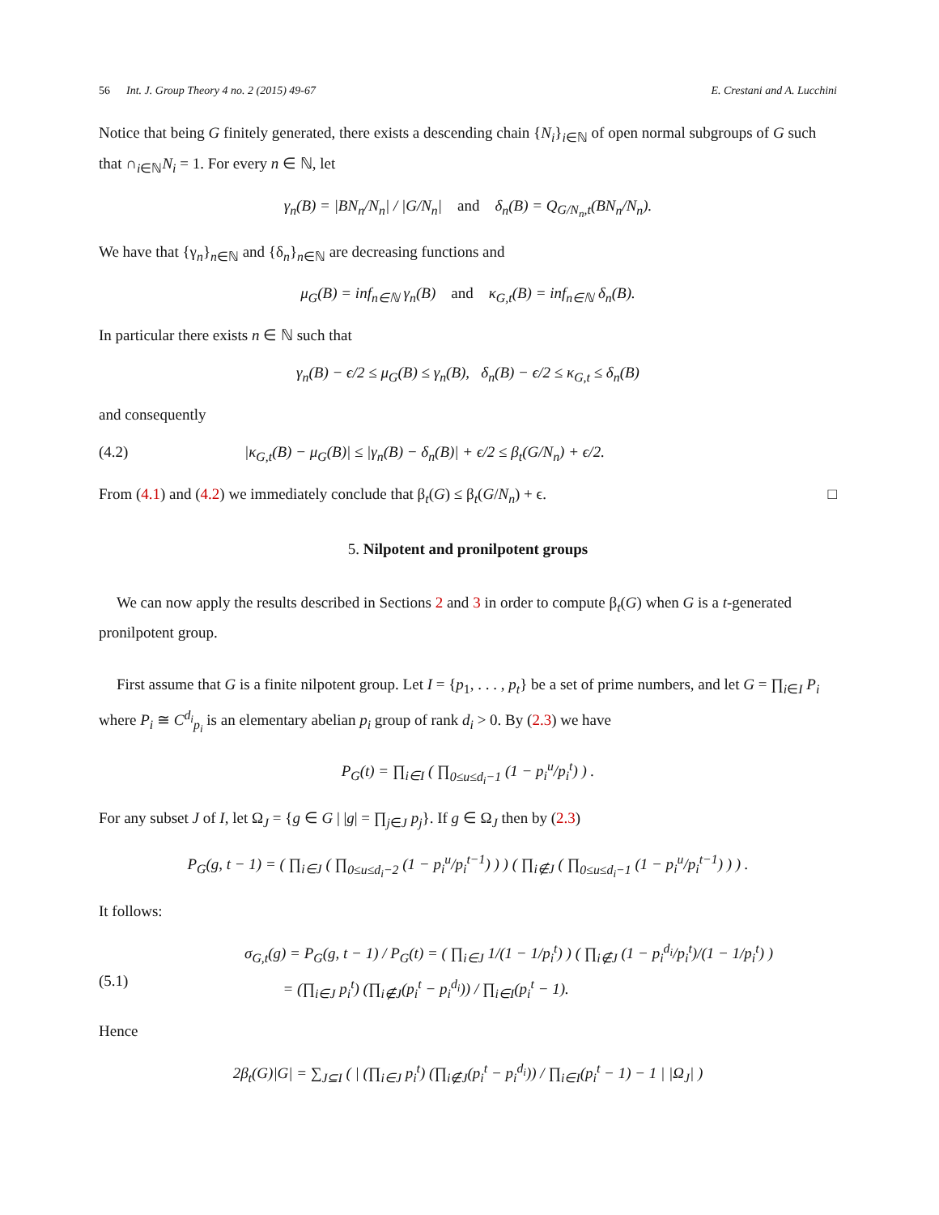56 Int. J. Group Theory 4 no. 2 (2015) 49-67
E. Crestani and A. Lucchini
Notice that being G finitely generated, there exists a descending chain {N<sub>i</sub>}<sub>i∈ℕ</sub> of open normal subgroups of G such that ∩<sub>i∈ℕ</sub>N<sub>i</sub> = 1. For every n ∈ ℕ, let
γ<sub>n</sub>(B) = |BN<sub>n</sub>/N<sub>n</sub>| / |G/N<sub>n</sub>| and δ<sub>n</sub>(B) = Q<sub>G/N<sub>n</sub>,t</sub>(BN<sub>n</sub>/N<sub>n</sub>).
We have that {γ<sub>n</sub>}<sub>n∈ℕ</sub> and {δ<sub>n</sub>}<sub>n∈ℕ</sub> are decreasing functions and
μ<sub>G</sub>(B) = inf<sub>n∈ℕ</sub> γ<sub>n</sub>(B) and κ<sub>G,t</sub>(B) = inf<sub>n∈ℕ</sub> δ<sub>n</sub>(B).
In particular there exists n ∈ ℕ such that
γ<sub>n</sub>(B) − ϵ/2 ≤ μ<sub>G</sub>(B) ≤ γ<sub>n</sub>(B), δ<sub>n</sub>(B) − ϵ/2 ≤ κ<sub>G,t</sub> ≤ δ<sub>n</sub>(B)
and consequently
(4.2) |κ<sub>G,t</sub>(B) − μ<sub>G</sub>(B)| ≤ |γ<sub>n</sub>(B) − δ<sub>n</sub>(B)| + ϵ/2 ≤ β<sub>t</sub>(G/N<sub>n</sub>) + ϵ/2.
From (4.1) and (4.2) we immediately conclude that β<sub>t</sub>(G) ≤ β<sub>t</sub>(G/N<sub>n</sub>) + ϵ. □
5. Nilpotent and pronilpotent groups
We can now apply the results described in Sections 2 and 3 in order to compute β<sub>t</sub>(G) when G is a t-generated pronilpotent group.
First assume that G is a finite nilpotent group. Let I = {p<sub>1</sub>, . . . , p<sub>t</sub>} be a set of prime numbers, and let G = ∏<sub>i∈I</sub> P<sub>i</sub> where P<sub>i</sub> ≅ C<sup>d<sub>i</sub></sup><sub>p<sub>i</sub></sub> is an elementary abelian p<sub>i</sub> group of rank d<sub>i</sub> > 0. By (2.3) we have
P<sub>G</sub>(t) = ∏<sub>i∈I</sub> ( ∏<sub>0≤u≤d<sub>i</sub>−1</sub> (1 − p<sub>i</sub><sup>u</sup>/p<sub>i</sub><sup>t</sup>) ) .
For any subset J of I, let Ω<sub>J</sub> = {g ∈ G | |g| = ∏<sub>j∈J</sub> p<sub>j</sub>}. If g ∈ Ω<sub>J</sub> then by (2.3)
P<sub>G</sub>(g, t − 1) = ( ∏<sub>i∈J</sub> ( ∏<sub>0≤u≤d<sub>i</sub>−2</sub> (1 − p<sub>i</sub><sup>u</sup>/p<sub>i</sub><sup>t−1</sup>) ) ) ( ∏<sub>i∉J</sub> ( ∏<sub>0≤u≤d<sub>i</sub>−1</sub> (1 − p<sub>i</sub><sup>u</sup>/p<sub>i</sub><sup>t−1</sup>) ) ) .
It follows:
(5.1) σ<sub>G,t</sub>(g) = P<sub>G</sub>(g, t − 1) / P<sub>G</sub>(t) = ( ∏<sub>i∈J</sub> 1/(1 − 1/p<sub>i</sub><sup>t</sup>) ) ( ∏<sub>i∉J</sub> (1 − p<sub>i</sub><sup>d<sub>i</sub></sup>/p<sub>i</sub><sup>t</sup>)/(1 − 1/p<sub>i</sub><sup>t</sup>) )
= (∏<sub>i∈J</sub> p<sub>i</sub><sup>t</sup>) (∏<sub>i∉J</sub>(p<sub>i</sub><sup>t</sup> − p<sub>i</sub><sup>d<sub>i</sub></sup>)) / ∏<sub>i∈I</sub>(p<sub>i</sub><sup>t</sup> − 1).
Hence
2β<sub>t</sub>(G)|G| = ∑<sub>J⊆I</sub> ( | (∏<sub>i∈J</sub> p<sub>i</sub><sup>t</sup>) (∏<sub>i∉J</sub>(p<sub>i</sub><sup>t</sup> − p<sub>i</sub><sup>d<sub>i</sub></sup>)) / ∏<sub>i∈I</sub>(p<sub>i</sub><sup>t</sup> − 1) − 1 | |Ω<sub>J</sub>| )